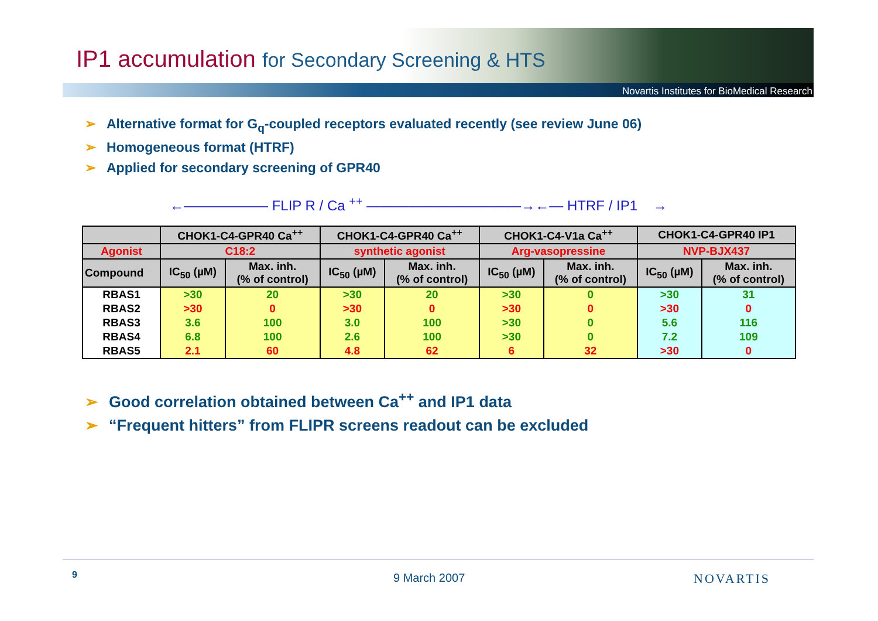IP1 accumulation for Secondary Screening & HTS
Novartis Institutes for BioMedical Research
➢ Alternative format for G<sub>q</sub>-coupled receptors evaluated recently (see review June 06)
➢ Homogeneous format (HTRF)
➢ Applied for secondary screening of GPR40
←—————— FLIP R / Ca <sup>++</sup> ———————————→←— HTRF / IP1 →
| | CHOK1-C4-GPR40 Ca<sup>++</sup> | | CHOK1-C4-GPR40 Ca<sup>++</sup> | | CHOK1-C4-V1a Ca<sup>++</sup> | | CHOK1-C4-GPR40 IP1 | |
| --- | --- | --- | --- | --- | --- | --- | --- | --- |
| Agonist | C18:2 | | synthetic agonist | | Arg-vasopressine | | NVP-BJX437 | |
| Compound | IC<sub>50</sub> (µM) | Max. inh. (% of control) | IC<sub>50</sub> (µM) | Max. inh. (% of control) | IC<sub>50</sub> (µM) | Max. inh. (% of control) | IC<sub>50</sub> (µM) | Max. inh. (% of control) |
| RBAS1 | >30 | 20 | >30 | 20 | >30 | 0 | >30 | 31 |
| RBAS2 | >30 | 0 | >30 | 0 | >30 | 0 | >30 | 0 |
| RBAS3 | 3.6 | 100 | 3.0 | 100 | >30 | 0 | 5.6 | 116 |
| RBAS4 | 6.8 | 100 | 2.6 | 100 | >30 | 0 | 7.2 | 109 |
| RBAS5 | 2.1 | 60 | 4.8 | 62 | 6 | 32 | >30 | 0 |
➢ Good correlation obtained between Ca<sup>++</sup> and IP1 data
➢ “Frequent hitters” from FLIPR screens readout can be excluded
9 9 March 2007 NOVARTIS